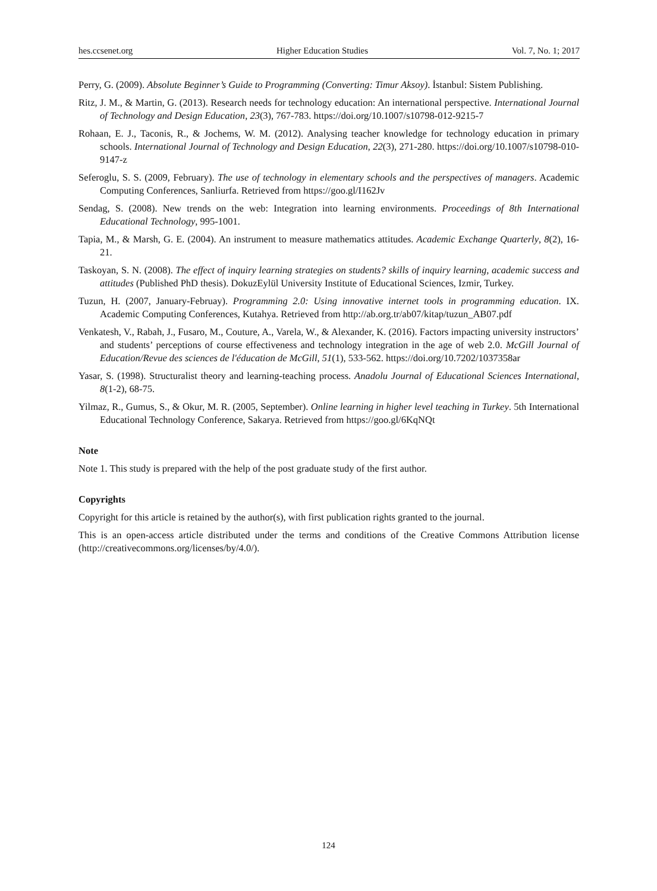hes.ccsenet.org Higher Education Studies Vol. 7, No. 1; 2017
Perry, G. (2009). Absolute Beginner’s Guide to Programming (Converting: Timur Aksoy). İstanbul: Sistem Publishing.
Ritz, J. M., & Martin, G. (2013). Research needs for technology education: An international perspective. International Journal of Technology and Design Education, 23(3), 767-783. https://doi.org/10.1007/s10798-012-9215-7
Rohaan, E. J., Taconis, R., & Jochems, W. M. (2012). Analysing teacher knowledge for technology education in primary schools. International Journal of Technology and Design Education, 22(3), 271-280. https://doi.org/10.1007/s10798-010-9147-z
Seferoglu, S. S. (2009, February). The use of technology in elementary schools and the perspectives of managers. Academic Computing Conferences, Sanliurfa. Retrieved from https://goo.gl/I162Jv
Sendag, S. (2008). New trends on the web: Integration into learning environments. Proceedings of 8th International Educational Technology, 995-1001.
Tapia, M., & Marsh, G. E. (2004). An instrument to measure mathematics attitudes. Academic Exchange Quarterly, 8(2), 16-21.
Taskoyan, S. N. (2008). The effect of inquiry learning strategies on students? skills of inquiry learning, academic success and attitudes (Published PhD thesis). DokuzEylül University Institute of Educational Sciences, Izmir, Turkey.
Tuzun, H. (2007, January-Februay). Programming 2.0: Using innovative internet tools in programming education. IX. Academic Computing Conferences, Kutahya. Retrieved from http://ab.org.tr/ab07/kitap/tuzun_AB07.pdf
Venkatesh, V., Rabah, J., Fusaro, M., Couture, A., Varela, W., & Alexander, K. (2016). Factors impacting university instructors’ and students’ perceptions of course effectiveness and technology integration in the age of web 2.0. McGill Journal of Education/Revue des sciences de l'éducation de McGill, 51(1), 533-562. https://doi.org/10.7202/1037358ar
Yasar, S. (1998). Structuralist theory and learning-teaching process. Anadolu Journal of Educational Sciences International, 8(1-2), 68-75.
Yilmaz, R., Gumus, S., & Okur, M. R. (2005, September). Online learning in higher level teaching in Turkey. 5th International Educational Technology Conference, Sakarya. Retrieved from https://goo.gl/6KqNQt
Note
Note 1. This study is prepared with the help of the post graduate study of the first author.
Copyrights
Copyright for this article is retained by the author(s), with first publication rights granted to the journal.
This is an open-access article distributed under the terms and conditions of the Creative Commons Attribution license (http://creativecommons.org/licenses/by/4.0/).
124